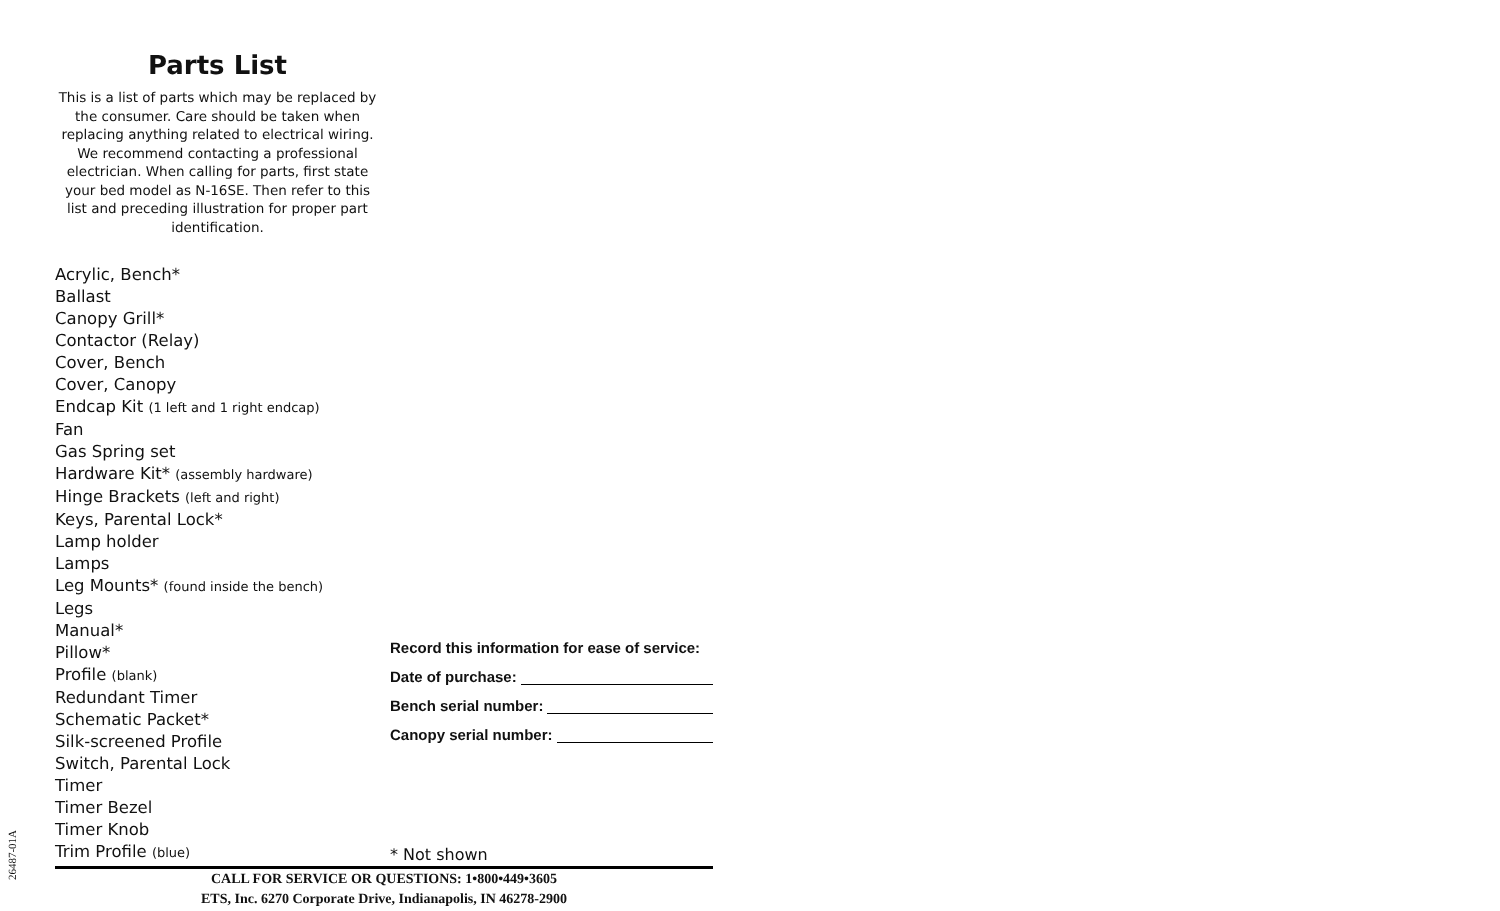Parts List
This is a list of parts which may be replaced by the consumer. Care should be taken when replacing anything related to electrical wiring. We recommend contacting a professional electrician. When calling for parts, first state your bed model as N-16SE. Then refer to this list and preceding illustration for proper part identification.
Acrylic, Bench*
Ballast
Canopy Grill*
Contactor (Relay)
Cover, Bench
Cover, Canopy
Endcap Kit (1 left and 1 right endcap)
Fan
Gas Spring set
Hardware Kit* (assembly hardware)
Hinge Brackets (left and right)
Keys, Parental Lock*
Lamp holder
Lamps
Leg Mounts* (found inside the bench)
Legs
Manual*
Pillow*
Profile (blank)
Redundant Timer
Schematic Packet*
Silk-screened Profile
Switch, Parental Lock
Timer
Timer Bezel
Timer Knob
Trim Profile (blue)
Record this information for ease of service:
Date of purchase:
Bench serial number:
Canopy serial number:
* Not shown
CALL FOR SERVICE OR QUESTIONS: 1•800•449•3605
ETS, Inc. 6270 Corporate Drive, Indianapolis, IN 46278-2900
26487-01A